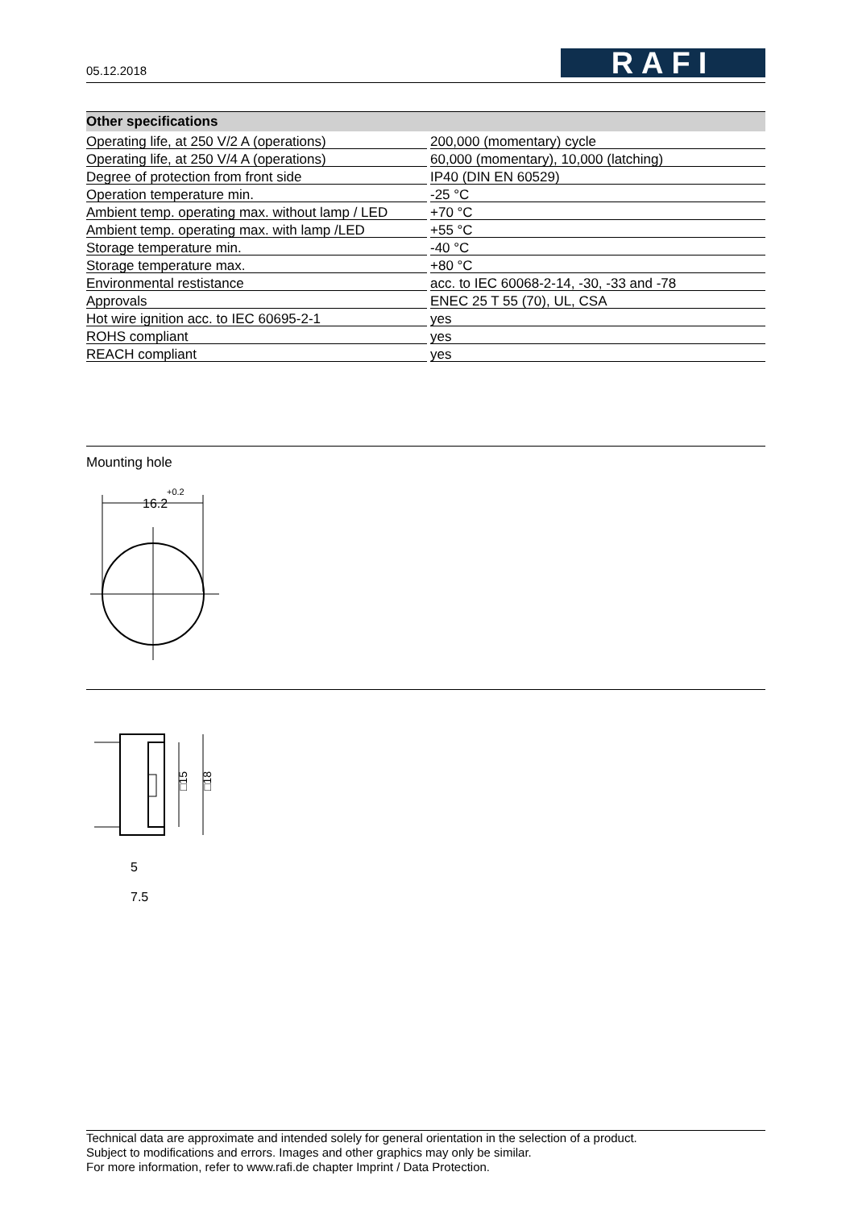05.12.2018
RAFI
| Other specifications | |
| --- | --- |
| Operating life, at 250 V/2 A (operations) | 200,000 (momentary) cycle |
| Operating life, at 250 V/4 A (operations) | 60,000 (momentary), 10,000 (latching) |
| Degree of protection from front side | IP40 (DIN EN 60529) |
| Operation temperature min. | -25 °C |
| Ambient temp. operating max. without lamp / LED | +70 °C |
| Ambient temp. operating max. with lamp /LED | +55 °C |
| Storage temperature min. | -40 °C |
| Storage temperature max. | +80 °C |
| Environmental restistance | acc. to IEC 60068-2-14, -30, -33 and -78 |
| Approvals | ENEC 25 T 55 (70), UL, CSA |
| Hot wire ignition acc. to IEC 60695-2-1 | yes |
| ROHS compliant | yes |
| REACH compliant | yes |
Mounting hole
16.2
+0.2
□15
□18
5
7.5
Technical data are approximate and intended solely for general orientation in the selection of a product.
Subject to modifications and errors. Images and other graphics may only be similar.
For more information, refer to www.rafi.de chapter Imprint / Data Protection.